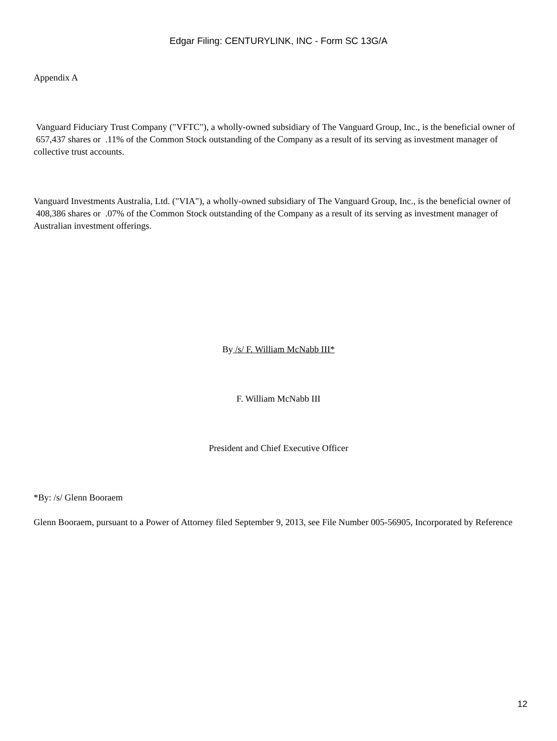Edgar Filing: CENTURYLINK, INC - Form SC 13G/A
Appendix A
Vanguard Fiduciary Trust Company ("VFTC"), a wholly-owned subsidiary of The Vanguard Group, Inc., is the beneficial owner of 657,437 shares or .11% of the Common Stock outstanding of the Company as a result of its serving as investment manager of collective trust accounts.
Vanguard Investments Australia, Ltd. ("VIA"), a wholly-owned subsidiary of The Vanguard Group, Inc., is the beneficial owner of 408,386 shares or .07% of the Common Stock outstanding of the Company as a result of its serving as investment manager of Australian investment offerings.
By /s/ F. William McNabb III*
F. William McNabb III
President and Chief Executive Officer
*By: /s/ Glenn Booraem
Glenn Booraem, pursuant to a Power of Attorney filed September 9, 2013, see File Number 005-56905, Incorporated by Reference
12